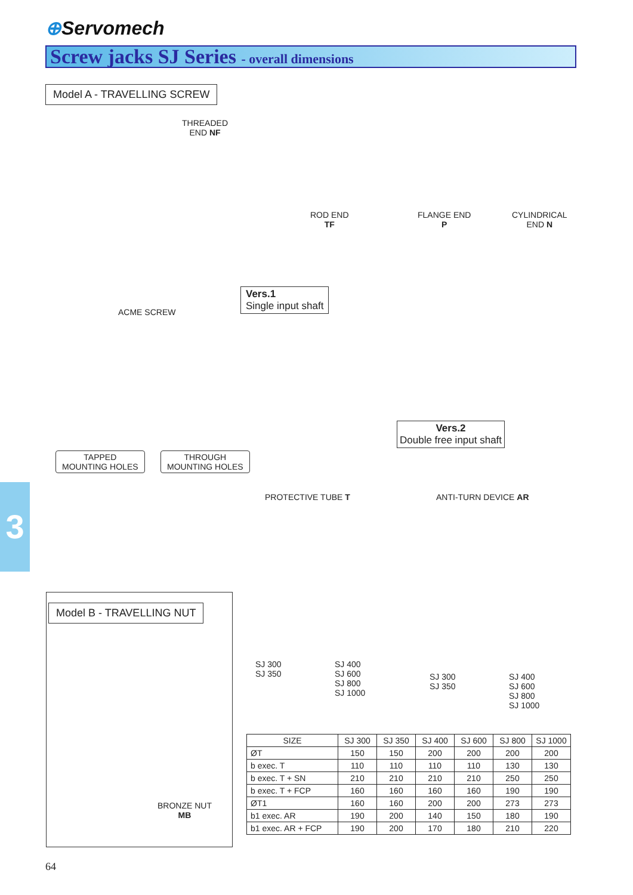⊕Servomech
Screw jacks SJ Series - overall dimensions
Model A - TRAVELLING SCREW
THREADED
END NF
ROD END
TF
FLANGE END
P
CYLINDRICAL
END N
ACME SCREW
Vers.1
Single input shaft
Vers.2
Double free input shaft
TAPPED
MOUNTING HOLES
THROUGH
MOUNTING HOLES
3 PROTECTIVE TUBE T ANTI-TURN DEVICE AR
SJ 300
SJ 350
SJ 400
SJ 600
SJ 800
SJ 1000
SJ 300
SJ 350
SJ 400
SJ 600
SJ 800
SJ 1000
Model B - TRAVELLING NUT
BRONZE NUT
MB
| SIZE | SJ 300 | SJ 350 | SJ 400 | SJ 600 | SJ 800 | SJ 1000 |
| --- | --- | --- | --- | --- | --- | --- |
| ØT | 150 | 150 | 200 | 200 | 200 | 200 |
| b exec. T | 110 | 110 | 110 | 110 | 130 | 130 |
| b exec. T + SN | 210 | 210 | 210 | 210 | 250 | 250 |
| b exec. T + FCP | 160 | 160 | 160 | 160 | 190 | 190 |
| ØT1 | 160 | 160 | 200 | 200 | 273 | 273 |
| b1 exec. AR | 190 | 200 | 140 | 150 | 180 | 190 |
| b1 exec. AR + FCP | 190 | 200 | 170 | 180 | 210 | 220 |
64